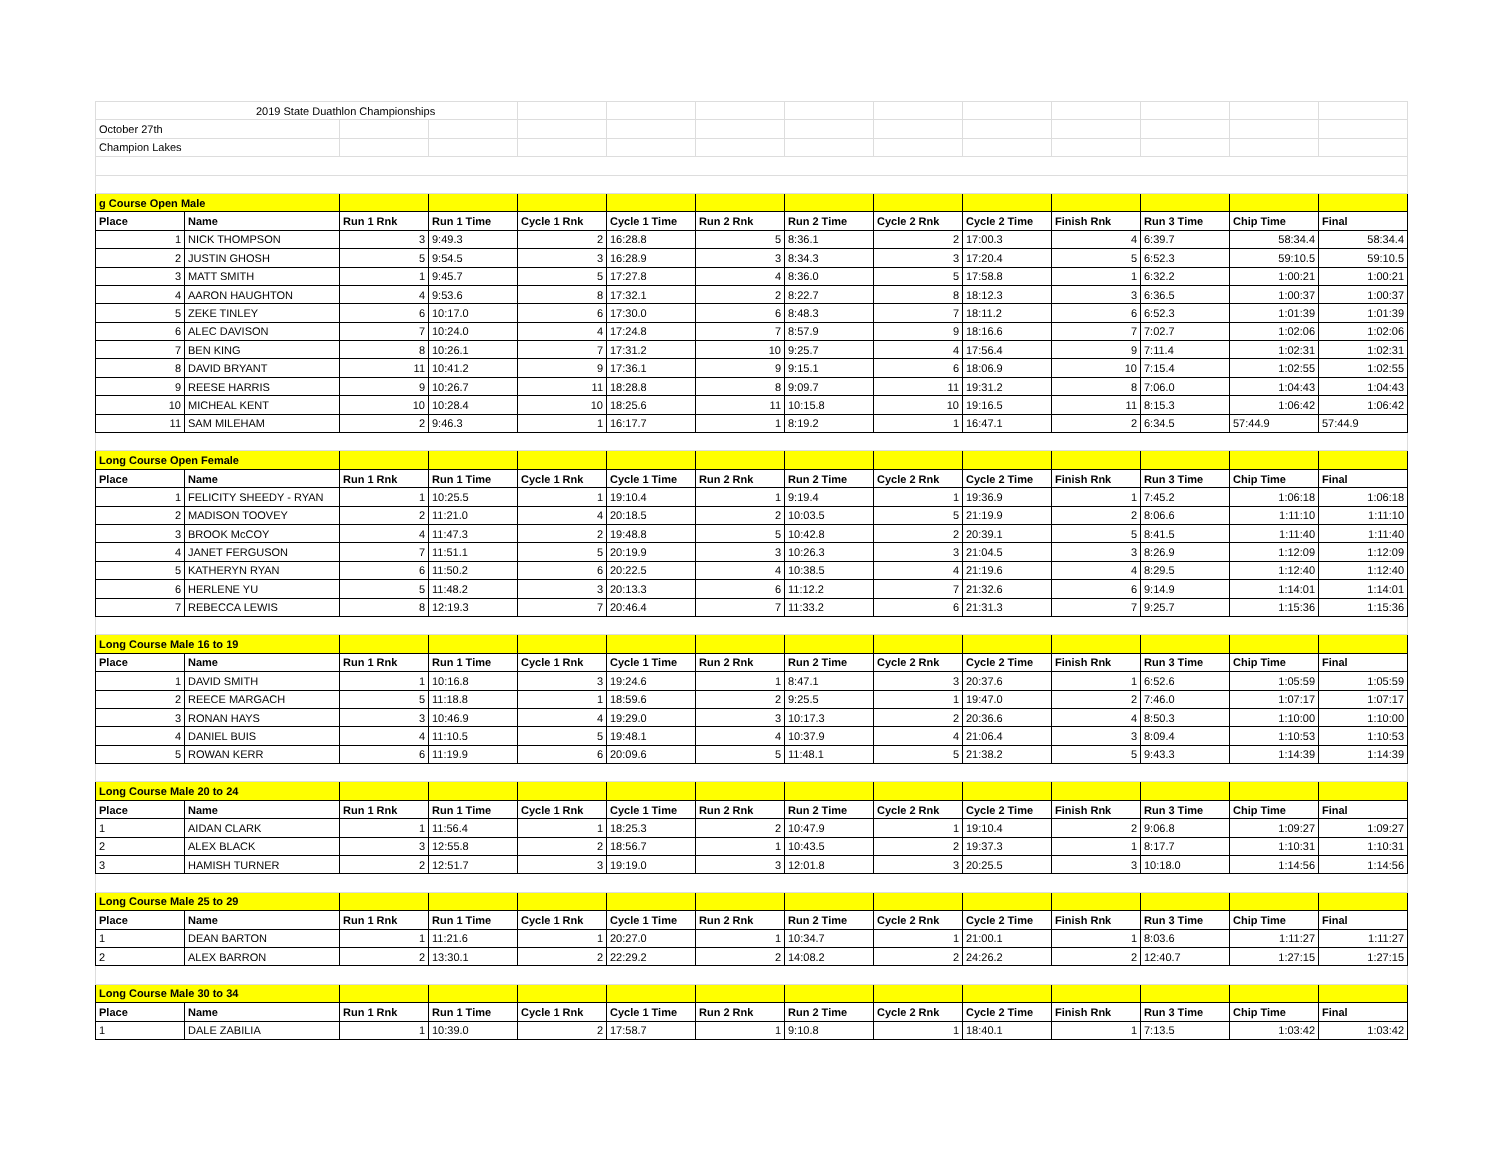| 2019 State Duathlon Championships | | | | | | | | | | | | | |
| October 27th | | | | | | | | | | | | | |
| Champion Lakes | | | | | | | | | | | | | |
| g Course Open Male | | | | | | | | | | | | | |
| Place | Name | Run 1 Rnk | Run 1 Time | Cycle 1 Rnk | Cycle 1 Time | Run 2 Rnk | Run 2 Time | Cycle 2 Rnk | Cycle 2 Time | Finish Rnk | Run 3 Time | Chip Time | Final |
| 1 | NICK THOMPSON | 3 | 9:49.3 | 2 | 16:28.8 | 5 | 8:36.1 | 2 | 17:00.3 | 4 | 6:39.7 | 58:34.4 | 58:34.4 |
| 2 | JUSTIN GHOSH | 5 | 9:54.5 | 3 | 16:28.9 | 3 | 8:34.3 | 3 | 17:20.4 | 5 | 6:52.3 | 59:10.5 | 59:10.5 |
| 3 | MATT SMITH | 1 | 9:45.7 | 5 | 17:27.8 | 4 | 8:36.0 | 5 | 17:58.8 | 1 | 6:32.2 | 1:00:21 | 1:00:21 |
| 4 | AARON HAUGHTON | 4 | 9:53.6 | 8 | 17:32.1 | 2 | 8:22.7 | 8 | 18:12.3 | 3 | 6:36.5 | 1:00:37 | 1:00:37 |
| 5 | ZEKE TINLEY | 6 | 10:17.0 | 6 | 17:30.0 | 6 | 8:48.3 | 7 | 18:11.2 | 6 | 6:52.3 | 1:01:39 | 1:01:39 |
| 6 | ALEC DAVISON | 7 | 10:24.0 | 4 | 17:24.8 | 7 | 8:57.9 | 9 | 18:16.6 | 7 | 7:02.7 | 1:02:06 | 1:02:06 |
| 7 | BEN KING | 8 | 10:26.1 | 7 | 17:31.2 | 10 | 9:25.7 | 4 | 17:56.4 | 9 | 7:11.4 | 1:02:31 | 1:02:31 |
| 8 | DAVID BRYANT | 11 | 10:41.2 | 9 | 17:36.1 | 9 | 9:15.1 | 6 | 18:06.9 | 10 | 7:15.4 | 1:02:55 | 1:02:55 |
| 9 | REESE HARRIS | 9 | 10:26.7 | 11 | 18:28.8 | 8 | 9:09.7 | 11 | 19:31.2 | 8 | 7:06.0 | 1:04:43 | 1:04:43 |
| 10 | MICHEAL KENT | 10 | 10:28.4 | 10 | 18:25.6 | 11 | 10:15.8 | 10 | 19:16.5 | 11 | 8:15.3 | 1:06:42 | 1:06:42 |
| 11 | SAM MILEHAM | 2 | 9:46.3 | 1 | 16:17.7 | 1 | 8:19.2 | 1 | 16:47.1 | 2 | 6:34.5 | 57:44.9 | 57:44.9 |
| Long Course Open Female | | | | | | | | | | | | | |
| Place | Name | Run 1 Rnk | Run 1 Time | Cycle 1 Rnk | Cycle 1 Time | Run 2 Rnk | Run 2 Time | Cycle 2 Rnk | Cycle 2 Time | Finish Rnk | Run 3 Time | Chip Time | Final |
| 1 | FELICITY SHEEDY - RYAN | 1 | 10:25.5 | 1 | 19:10.4 | 1 | 9:19.4 | 1 | 19:36.9 | 1 | 7:45.2 | 1:06:18 | 1:06:18 |
| 2 | MADISON TOOVEY | 2 | 11:21.0 | 4 | 20:18.5 | 2 | 10:03.5 | 5 | 21:19.9 | 2 | 8:06.6 | 1:11:10 | 1:11:10 |
| 3 | BROOK McCOY | 4 | 11:47.3 | 2 | 19:48.8 | 5 | 10:42.8 | 2 | 20:39.1 | 5 | 8:41.5 | 1:11:40 | 1:11:40 |
| 4 | JANET FERGUSON | 7 | 11:51.1 | 5 | 20:19.9 | 3 | 10:26.3 | 3 | 21:04.5 | 3 | 8:26.9 | 1:12:09 | 1:12:09 |
| 5 | KATHERYN RYAN | 6 | 11:50.2 | 6 | 20:22.5 | 4 | 10:38.5 | 4 | 21:19.6 | 4 | 8:29.5 | 1:12:40 | 1:12:40 |
| 6 | HERLENE YU | 5 | 11:48.2 | 3 | 20:13.3 | 6 | 11:12.2 | 7 | 21:32.6 | 6 | 9:14.9 | 1:14:01 | 1:14:01 |
| 7 | REBECCA LEWIS | 8 | 12:19.3 | 7 | 20:46.4 | 7 | 11:33.2 | 6 | 21:31.3 | 7 | 9:25.7 | 1:15:36 | 1:15:36 |
| Long Course Male 16 to 19 | | | | | | | | | | | | | |
| Place | Name | Run 1 Rnk | Run 1 Time | Cycle 1 Rnk | Cycle 1 Time | Run 2 Rnk | Run 2 Time | Cycle 2 Rnk | Cycle 2 Time | Finish Rnk | Run 3 Time | Chip Time | Final |
| 1 | DAVID SMITH | 1 | 10:16.8 | 3 | 19:24.6 | 1 | 8:47.1 | 3 | 20:37.6 | 1 | 6:52.6 | 1:05:59 | 1:05:59 |
| 2 | REECE MARGACH | 5 | 11:18.8 | 1 | 18:59.6 | 2 | 9:25.5 | 1 | 19:47.0 | 2 | 7:46.0 | 1:07:17 | 1:07:17 |
| 3 | RONAN HAYS | 3 | 10:46.9 | 4 | 19:29.0 | 3 | 10:17.3 | 2 | 20:36.6 | 4 | 8:50.3 | 1:10:00 | 1:10:00 |
| 4 | DANIEL BUIS | 4 | 11:10.5 | 5 | 19:48.1 | 4 | 10:37.9 | 4 | 21:06.4 | 3 | 8:09.4 | 1:10:53 | 1:10:53 |
| 5 | ROWAN KERR | 6 | 11:19.9 | 6 | 20:09.6 | 5 | 11:48.1 | 5 | 21:38.2 | 5 | 9:43.3 | 1:14:39 | 1:14:39 |
| Long Course Male 20 to 24 | | | | | | | | | | | | | |
| Place | Name | Run 1 Rnk | Run 1 Time | Cycle 1 Rnk | Cycle 1 Time | Run 2 Rnk | Run 2 Time | Cycle 2 Rnk | Cycle 2 Time | Finish Rnk | Run 3 Time | Chip Time | Final |
| 1 | AIDAN CLARK | 1 | 11:56.4 | 1 | 18:25.3 | 2 | 10:47.9 | 1 | 19:10.4 | 2 | 9:06.8 | 1:09:27 | 1:09:27 |
| 2 | ALEX BLACK | 3 | 12:55.8 | 2 | 18:56.7 | 1 | 10:43.5 | 2 | 19:37.3 | 1 | 8:17.7 | 1:10:31 | 1:10:31 |
| 3 | HAMISH TURNER | 2 | 12:51.7 | 3 | 19:19.0 | 3 | 12:01.8 | 3 | 20:25.5 | 3 | 10:18.0 | 1:14:56 | 1:14:56 |
| Long Course Male 25 to 29 | | | | | | | | | | | | | |
| Place | Name | Run 1 Rnk | Run 1 Time | Cycle 1 Rnk | Cycle 1 Time | Run 2 Rnk | Run 2 Time | Cycle 2 Rnk | Cycle 2 Time | Finish Rnk | Run 3 Time | Chip Time | Final |
| 1 | DEAN BARTON | 1 | 11:21.6 | 1 | 20:27.0 | 1 | 10:34.7 | 1 | 21:00.1 | 1 | 8:03.6 | 1:11:27 | 1:11:27 |
| 2 | ALEX BARRON | 2 | 13:30.1 | 2 | 22:29.2 | 2 | 14:08.2 | 2 | 24:26.2 | 2 | 12:40.7 | 1:27:15 | 1:27:15 |
| Long Course Male 30 to 34 | | | | | | | | | | | | | |
| Place | Name | Run 1 Rnk | Run 1 Time | Cycle 1 Rnk | Cycle 1 Time | Run 2 Rnk | Run 2 Time | Cycle 2 Rnk | Cycle 2 Time | Finish Rnk | Run 3 Time | Chip Time | Final |
| 1 | DALE ZABILIA | 1 | 10:39.0 | 2 | 17:58.7 | 1 | 9:10.8 | 1 | 18:40.1 | 1 | 7:13.5 | 1:03:42 | 1:03:42 |